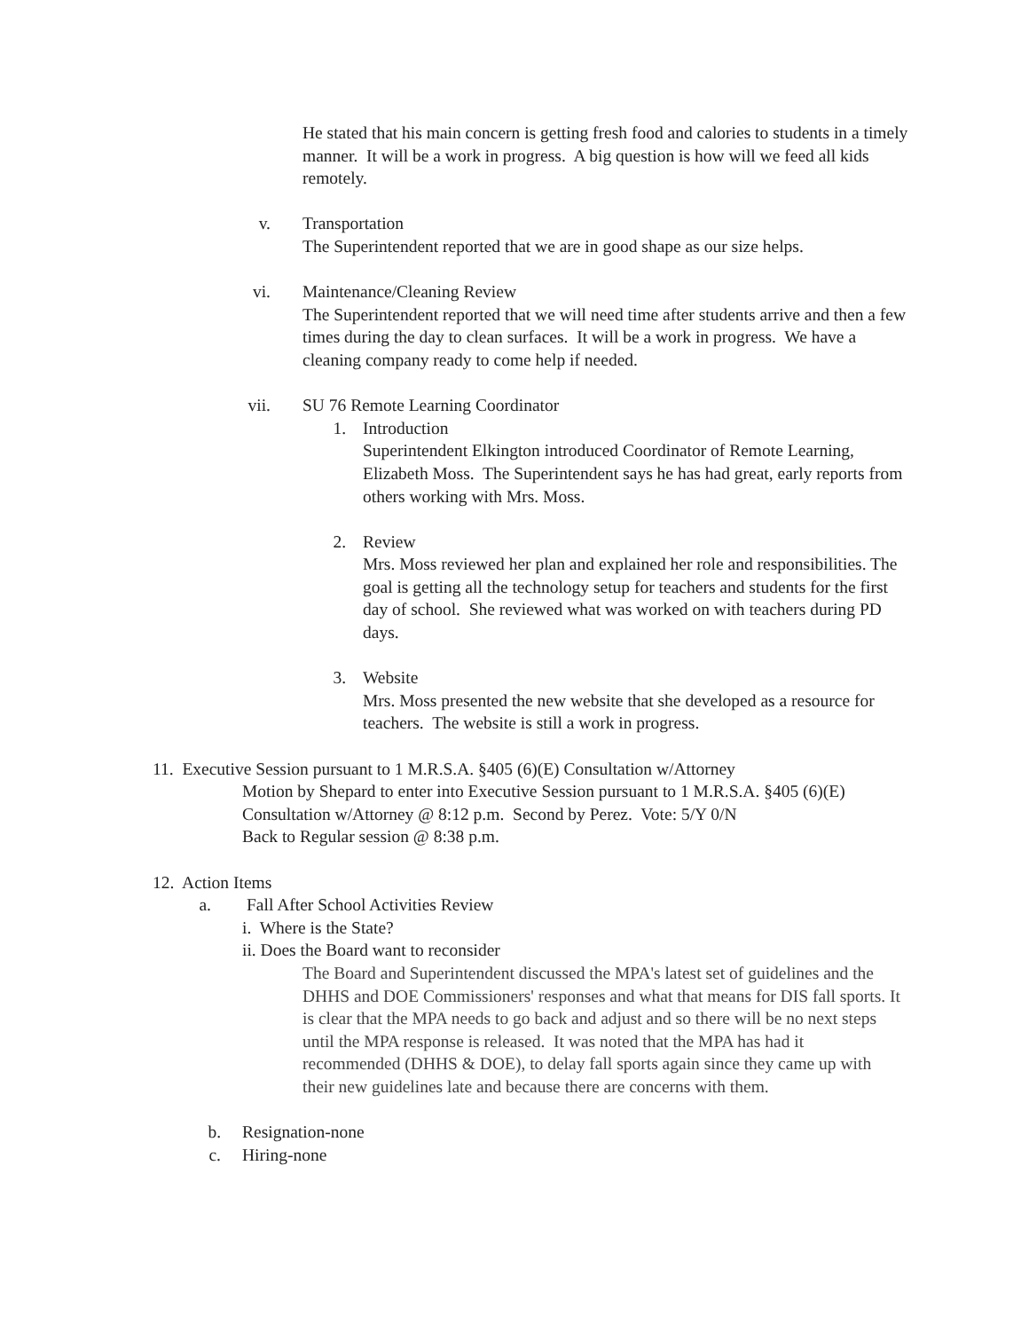He stated that his main concern is getting fresh food and calories to students in a timely manner. It will be a work in progress. A big question is how will we feed all kids remotely.
v. Transportation
The Superintendent reported that we are in good shape as our size helps.
vi. Maintenance/Cleaning Review
The Superintendent reported that we will need time after students arrive and then a few times during the day to clean surfaces. It will be a work in progress. We have a cleaning company ready to come help if needed.
vii. SU 76 Remote Learning Coordinator
1. Introduction
Superintendent Elkington introduced Coordinator of Remote Learning, Elizabeth Moss. The Superintendent says he has had great, early reports from others working with Mrs. Moss.
2. Review
Mrs. Moss reviewed her plan and explained her role and responsibilities. The goal is getting all the technology setup for teachers and students for the first day of school. She reviewed what was worked on with teachers during PD days.
3. Website
Mrs. Moss presented the new website that she developed as a resource for teachers. The website is still a work in progress.
11. Executive Session pursuant to 1 M.R.S.A. §405 (6)(E) Consultation w/Attorney
Motion by Shepard to enter into Executive Session pursuant to 1 M.R.S.A. §405 (6)(E) Consultation w/Attorney @ 8:12 p.m. Second by Perez. Vote: 5/Y 0/N
Back to Regular session @ 8:38 p.m.
12. Action Items
a. Fall After School Activities Review
i. Where is the State?
ii. Does the Board want to reconsider
The Board and Superintendent discussed the MPA's latest set of guidelines and the DHHS and DOE Commissioners' responses and what that means for DIS fall sports. It is clear that the MPA needs to go back and adjust and so there will be no next steps until the MPA response is released. It was noted that the MPA has had it recommended (DHHS & DOE), to delay fall sports again since they came up with their new guidelines late and because there are concerns with them.
b. Resignation-none
c. Hiring-none